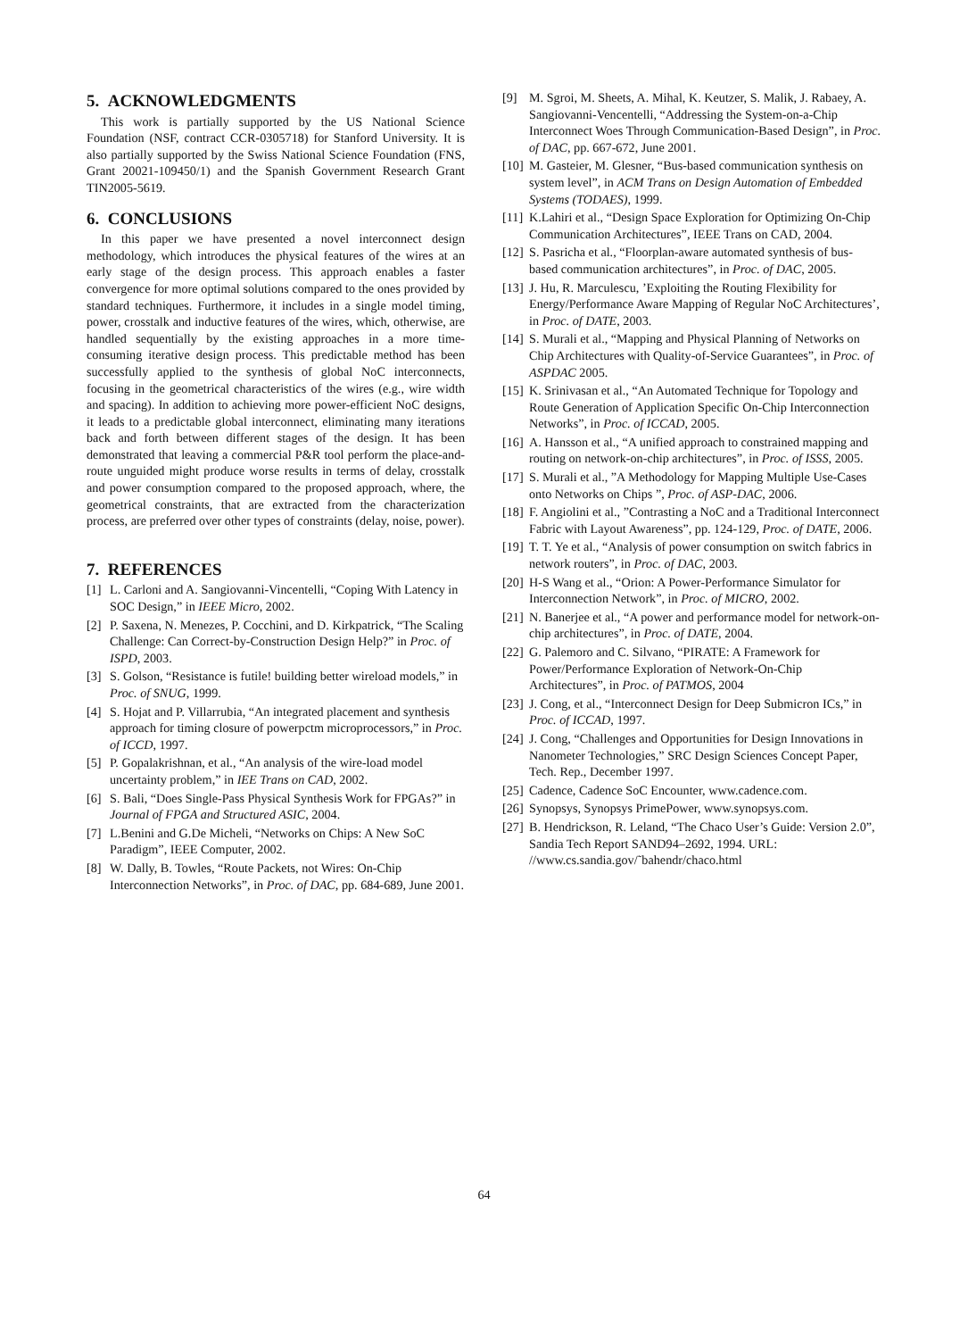5. ACKNOWLEDGMENTS
This work is partially supported by the US National Science Foundation (NSF, contract CCR-0305718) for Stanford University. It is also partially supported by the Swiss National Science Foundation (FNS, Grant 20021-109450/1) and the Spanish Government Research Grant TIN2005-5619.
6. CONCLUSIONS
In this paper we have presented a novel interconnect design methodology, which introduces the physical features of the wires at an early stage of the design process. This approach enables a faster convergence for more optimal solutions compared to the ones provided by standard techniques. Furthermore, it includes in a single model timing, power, crosstalk and inductive features of the wires, which, otherwise, are handled sequentially by the existing approaches in a more time-consuming iterative design process. This predictable method has been successfully applied to the synthesis of global NoC interconnects, focusing in the geometrical characteristics of the wires (e.g., wire width and spacing). In addition to achieving more power-efficient NoC designs, it leads to a predictable global interconnect, eliminating many iterations back and forth between different stages of the design. It has been demonstrated that leaving a commercial P&R tool perform the place-and-route unguided might produce worse results in terms of delay, crosstalk and power consumption compared to the proposed approach, where, the geometrical constraints, that are extracted from the characterization process, are preferred over other types of constraints (delay, noise, power).
7. REFERENCES
[1] L. Carloni and A. Sangiovanni-Vincentelli, “Coping With Latency in SOC Design,” in IEEE Micro, 2002.
[2] P. Saxena, N. Menezes, P. Cocchini, and D. Kirkpatrick, “The Scaling Challenge: Can Correct-by-Construction Design Help?” in Proc. of ISPD, 2003.
[3] S. Golson, “Resistance is futile! building better wireload models,” in Proc. of SNUG, 1999.
[4] S. Hojat and P. Villarrubia, “An integrated placement and synthesis approach for timing closure of powerpctm microprocessors,” in Proc. of ICCD, 1997.
[5] P. Gopalakrishnan, et al., “An analysis of the wire-load model uncertainty problem,” in IEE Trans on CAD, 2002.
[6] S. Bali, “Does Single-Pass Physical Synthesis Work for FPGAs?” in Journal of FPGA and Structured ASIC, 2004.
[7] L.Benini and G.De Micheli, “Networks on Chips: A New SoC Paradigm”, IEEE Computer, 2002.
[8] W. Dally, B. Towles, “Route Packets, not Wires: On-Chip Interconnection Networks”, in Proc. of DAC, pp. 684-689, June 2001.
[9] M. Sgroi, M. Sheets, A. Mihal, K. Keutzer, S. Malik, J. Rabaey, A. Sangiovanni-Vencentelli, “Addressing the System-on-a-Chip Interconnect Woes Through Communication-Based Design”, in Proc. of DAC, pp. 667-672, June 2001.
[10] M. Gasteier, M. Glesner, “Bus-based communication synthesis on system level”, in ACM Trans on Design Automation of Embedded Systems (TODAES), 1999.
[11] K.Lahiri et al., “Design Space Exploration for Optimizing On-Chip Communication Architectures”, IEEE Trans on CAD, 2004.
[12] S. Pasricha et al., “Floorplan-aware automated synthesis of bus-based communication architectures”, in Proc. of DAC, 2005.
[13] J. Hu, R. Marculescu, ’Exploiting the Routing Flexibility for Energy/Performance Aware Mapping of Regular NoC Architectures’, in Proc. of DATE, 2003.
[14] S. Murali et al., “Mapping and Physical Planning of Networks on Chip Architectures with Quality-of-Service Guarantees”, in Proc. of ASPDAC 2005.
[15] K. Srinivasan et al., “An Automated Technique for Topology and Route Generation of Application Specific On-Chip Interconnection Networks”, in Proc. of ICCAD, 2005.
[16] A. Hansson et al., “A unified approach to constrained mapping and routing on network-on-chip architectures”, in Proc. of ISSS, 2005.
[17] S. Murali et al., ”A Methodology for Mapping Multiple Use-Cases onto Networks on Chips ”, Proc. of ASP-DAC, 2006.
[18] F. Angiolini et al., ”Contrasting a NoC and a Traditional Interconnect Fabric with Layout Awareness”, pp. 124-129, Proc. of DATE, 2006.
[19] T. T. Ye et al., “Analysis of power consumption on switch fabrics in network routers”, in Proc. of DAC, 2003.
[20] H-S Wang et al., “Orion: A Power-Performance Simulator for Interconnection Network”, in Proc. of MICRO, 2002.
[21] N. Banerjee et al., “A power and performance model for network-on-chip architectures”, in Proc. of DATE, 2004.
[22] G. Palemoro and C. Silvano, “PIRATE: A Framework for Power/Performance Exploration of Network-On-Chip Architectures”, in Proc. of PATMOS, 2004
[23] J. Cong, et al., “Interconnect Design for Deep Submicron ICs,” in Proc. of ICCAD, 1997.
[24] J. Cong, “Challenges and Opportunities for Design Innovations in Nanometer Technologies,” SRC Design Sciences Concept Paper, Tech. Rep., December 1997.
[25] Cadence, Cadence SoC Encounter, www.cadence.com.
[26] Synopsys, Synopsys PrimePower, www.synopsys.com.
[27] B. Hendrickson, R. Leland, “The Chaco User’s Guide: Version 2.0”, Sandia Tech Report SAND94–2692, 1994. URL: //www.cs.sandia.gov/˜bahendr/chaco.html
64